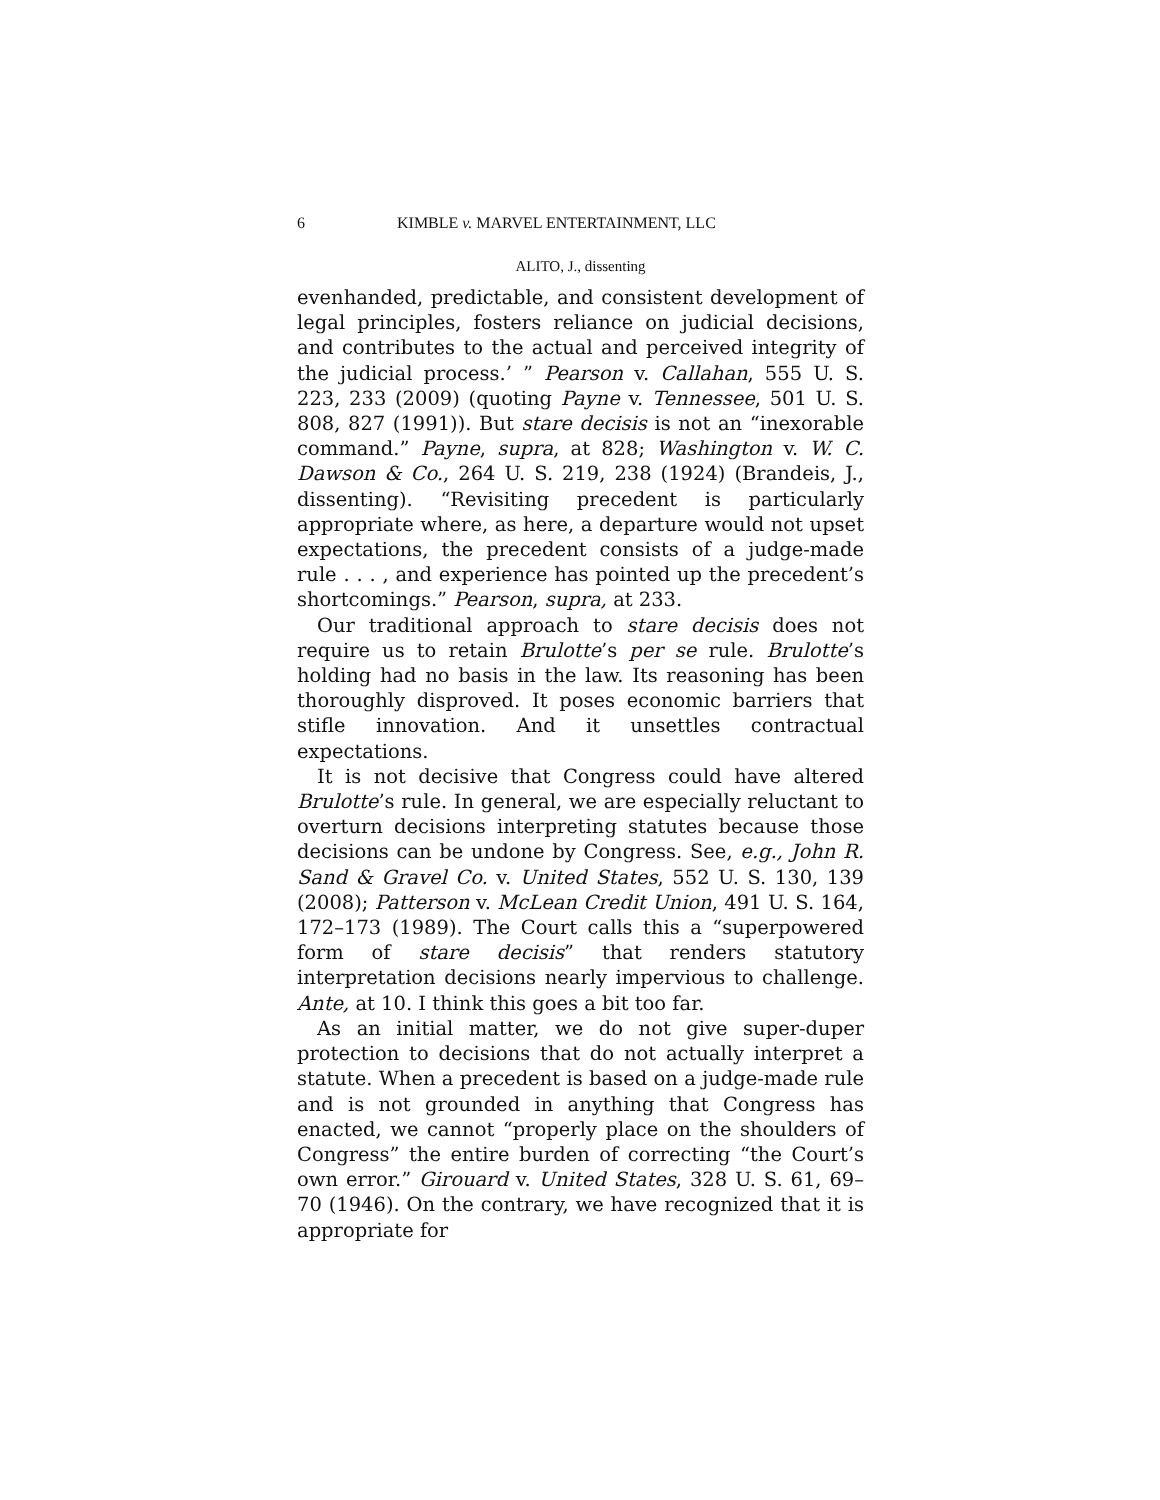6 KIMBLE v. MARVEL ENTERTAINMENT, LLC
ALITO, J., dissenting
evenhanded, predictable, and consistent development of legal principles, fosters reliance on judicial decisions, and contributes to the actual and perceived integrity of the judicial process.’ ” Pearson v. Callahan, 555 U. S. 223, 233 (2009) (quoting Payne v. Tennessee, 501 U. S. 808, 827 (1991)). But stare decisis is not an “inexorable command.” Payne, supra, at 828; Washington v. W. C. Dawson & Co., 264 U. S. 219, 238 (1924) (Brandeis, J., dissenting). “Revisiting precedent is particularly appropriate where, as here, a departure would not upset expectations, the precedent consists of a judge-made rule . . . , and experience has pointed up the precedent’s shortcomings.” Pearson, supra, at 233.
Our traditional approach to stare decisis does not require us to retain Brulotte’s per se rule. Brulotte’s holding had no basis in the law. Its reasoning has been thoroughly disproved. It poses economic barriers that stifle innovation. And it unsettles contractual expectations.
It is not decisive that Congress could have altered Brulotte’s rule. In general, we are especially reluctant to overturn decisions interpreting statutes because those decisions can be undone by Congress. See, e.g., John R. Sand & Gravel Co. v. United States, 552 U. S. 130, 139 (2008); Patterson v. McLean Credit Union, 491 U. S. 164, 172–173 (1989). The Court calls this a “superpowered form of stare decisis” that renders statutory interpretation decisions nearly impervious to challenge. Ante, at 10. I think this goes a bit too far.
As an initial matter, we do not give super-duper protection to decisions that do not actually interpret a statute. When a precedent is based on a judge-made rule and is not grounded in anything that Congress has enacted, we cannot “properly place on the shoulders of Congress” the entire burden of correcting “the Court’s own error.” Girouard v. United States, 328 U. S. 61, 69–70 (1946). On the contrary, we have recognized that it is appropriate for